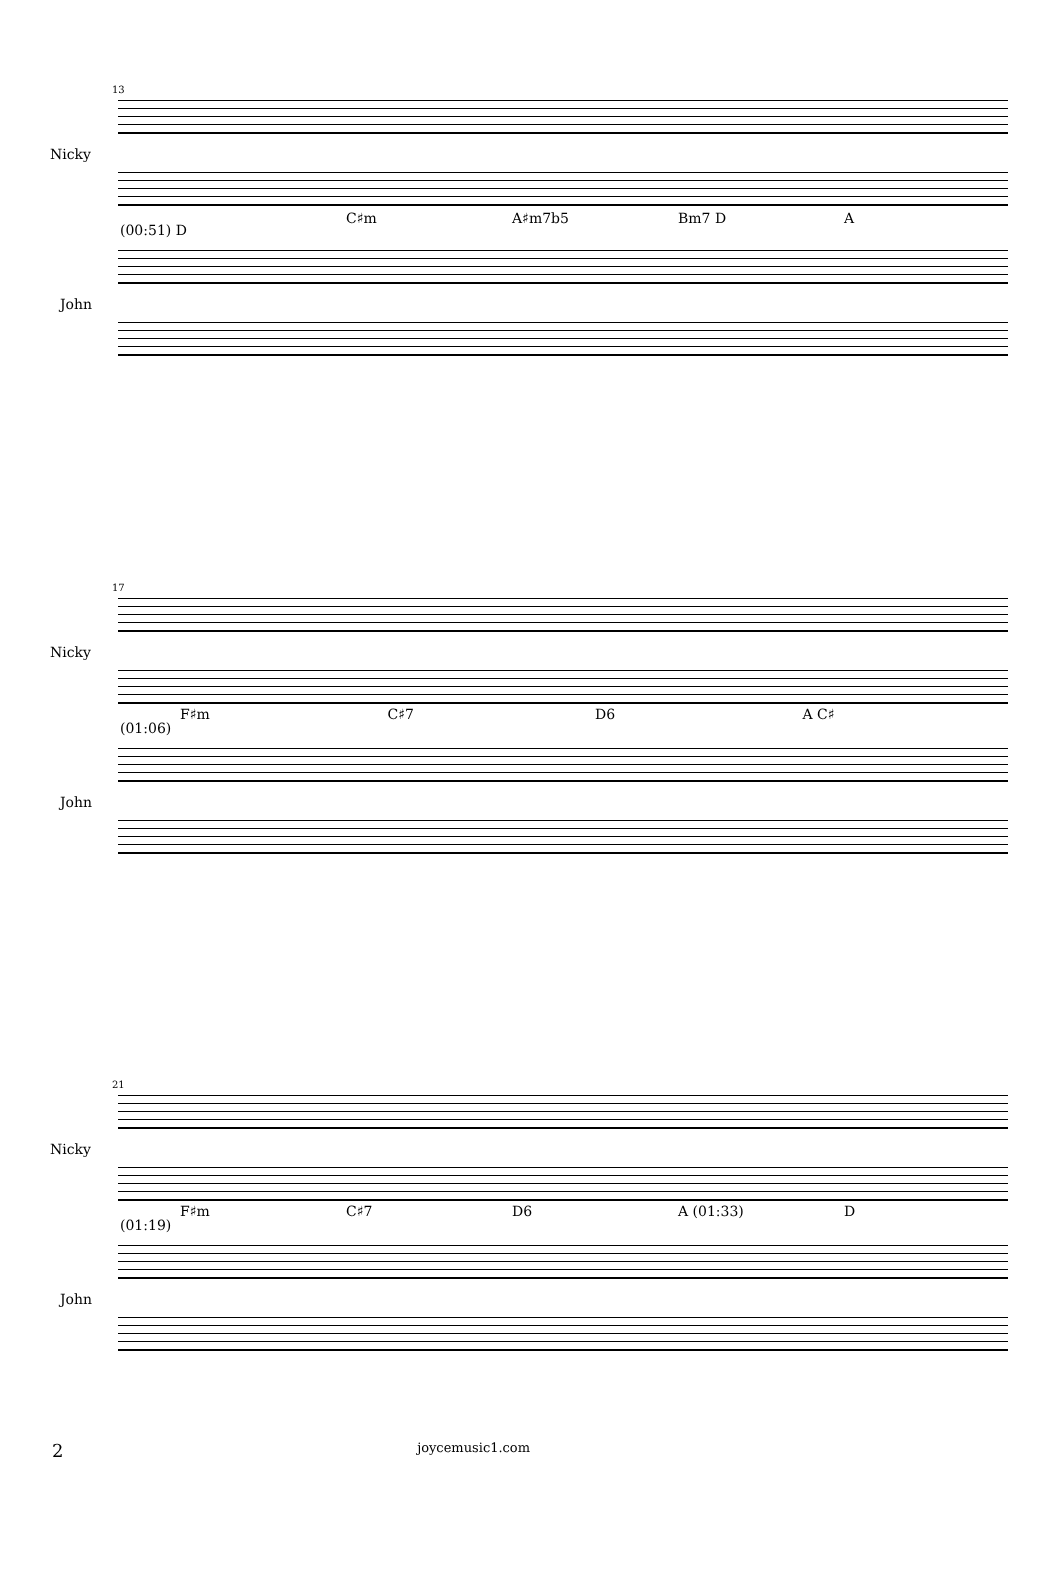13
Nicky
C♯m A♯m7b5 Bm7 D A
(00:51) D
John
17
Nicky
F♯m C♯7 D6 A C♯
(01:06)
John
21
Nicky
F♯m C♯7 D6 A (01:33) D
(01:19)
John
2 joycemusic1.com